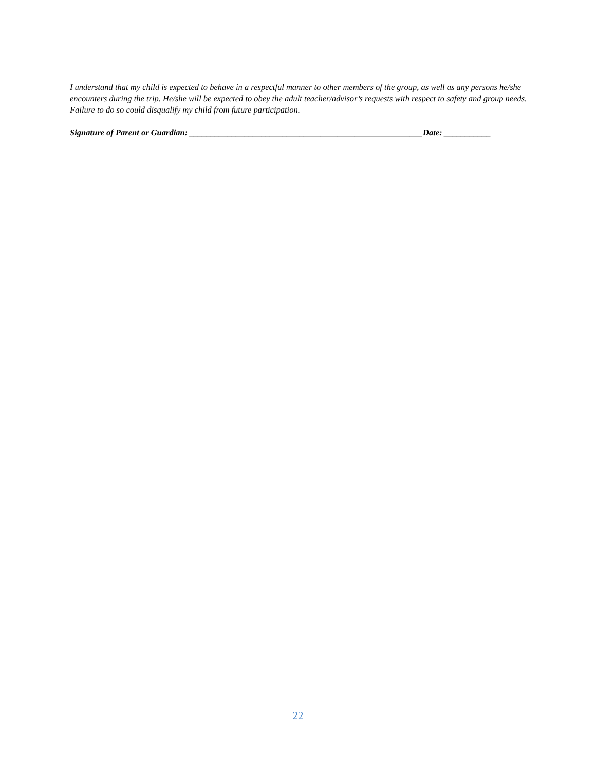I understand that my child is expected to behave in a respectful manner to other members of the group, as well as any persons he/she encounters during the trip. He/she will be expected to obey the adult teacher/advisor’s requests with respect to safety and group needs. Failure to do so could disqualify my child from future participation.
Signature of Parent or Guardian: _______________________________________________________Date: ___________
22